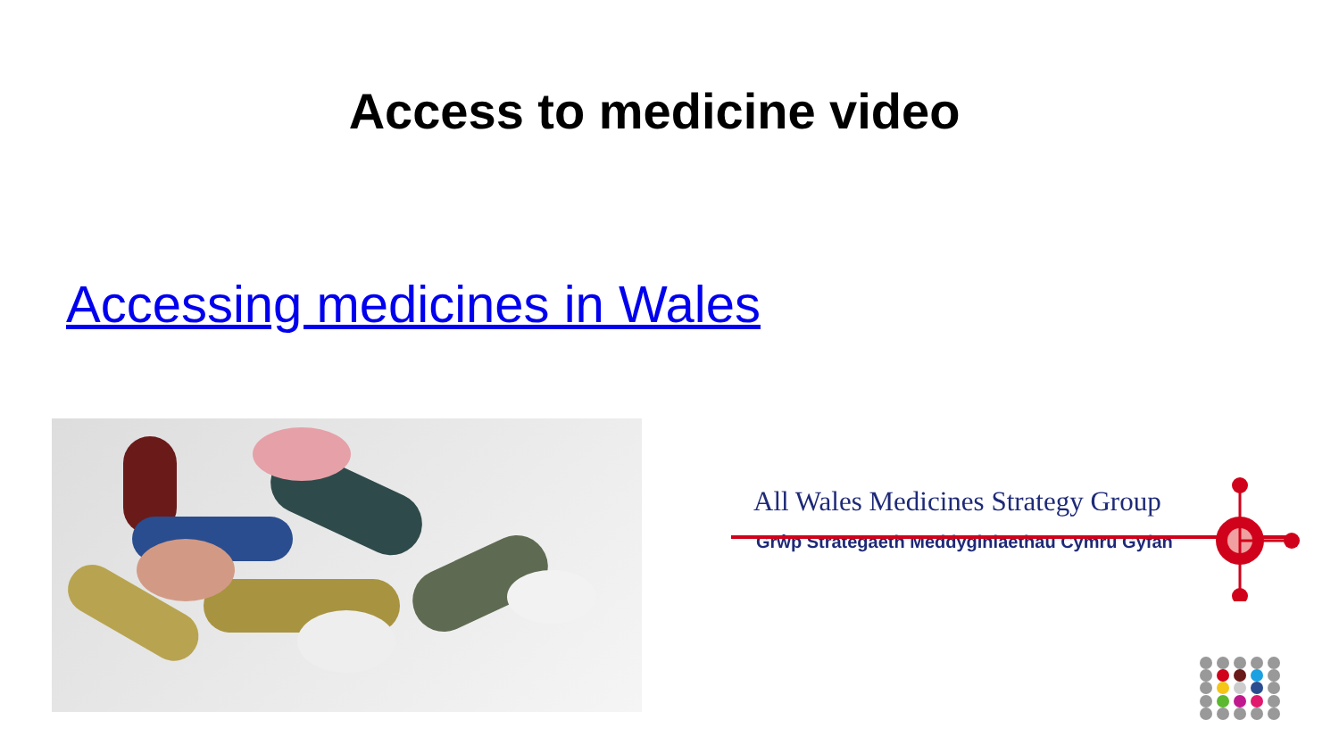Access to medicine video
Accessing medicines in Wales
All Wales Medicines Strategy Group
Grŵp Strategaeth Meddyginiaethau Cymru Gyfan